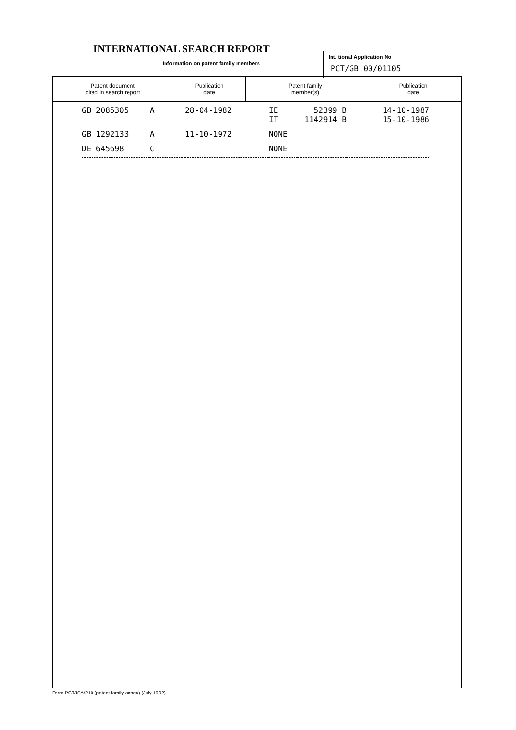INTERNATIONAL SEARCH REPORT
Information on patent family members
Int. tional Application No
PCT/GB 00/01105
| Patent document cited in search report | Publication date | Patent family member(s) | Publication date |
| --- | --- | --- | --- |
| GB 2085305 | A | 28-04-1982 | IE IT | 52399 B 1142914 B | 14-10-1987 15-10-1986 |
| GB 1292133 | A | 11-10-1972 | NONE | | |
| DE 645698 | C | | NONE | | |
Form PCT/ISA/210 (patent family annex) (July 1992)